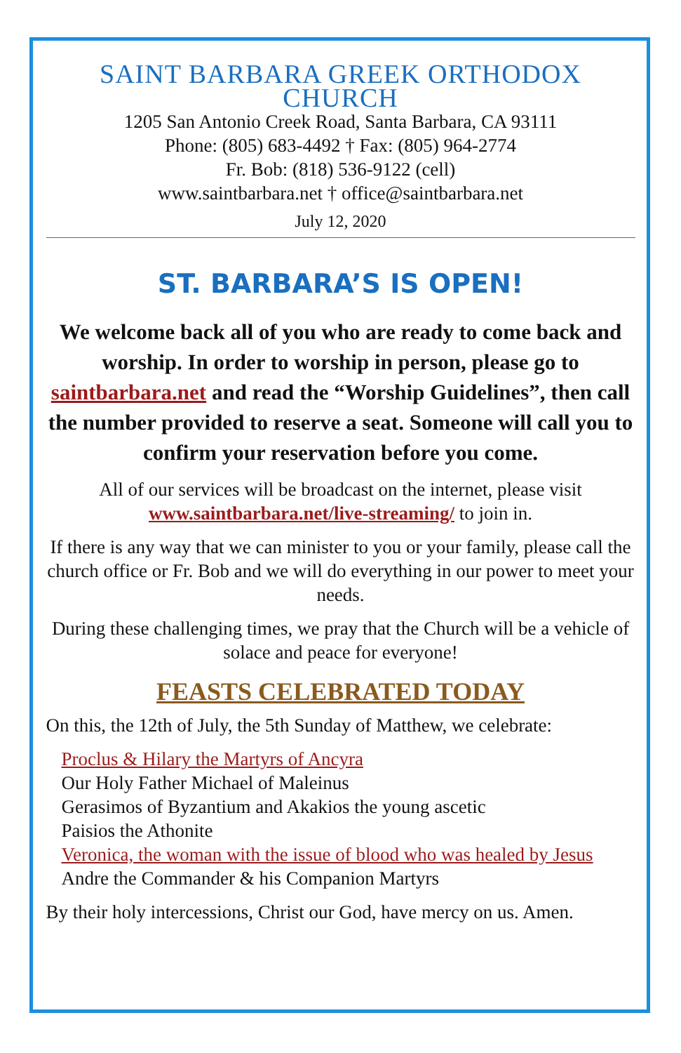SAINT BARBARA GREEK ORTHODOX CHURCH
1205 San Antonio Creek Road, Santa Barbara, CA 93111
Phone: (805) 683-4492 † Fax: (805) 964-2774
Fr. Bob: (818) 536-9122 (cell)
www.saintbarbara.net † office@saintbarbara.net
July 12, 2020
ST. BARBARA’S IS OPEN!
We welcome back all of you who are ready to come back and worship. In order to worship in person, please go to saintbarbara.net and read the “Worship Guidelines”, then call the number provided to reserve a seat. Someone will call you to confirm your reservation before you come.
All of our services will be broadcast on the internet, please visit www.saintbarbara.net/live-streaming/ to join in.
If there is any way that we can minister to you or your family, please call the church office or Fr. Bob and we will do everything in our power to meet your needs.
During these challenging times, we pray that the Church will be a vehicle of solace and peace for everyone!
FEASTS CELEBRATED TODAY
On this, the 12th of July, the 5th Sunday of Matthew, we celebrate:
Proclus & Hilary the Martyrs of Ancyra
Our Holy Father Michael of Maleinus
Gerasimos of Byzantium and Akakios the young ascetic
Paisios the Athonite
Veronica, the woman with the issue of blood who was healed by Jesus
Andre the Commander & his Companion Martyrs
By their holy intercessions, Christ our God, have mercy on us. Amen.